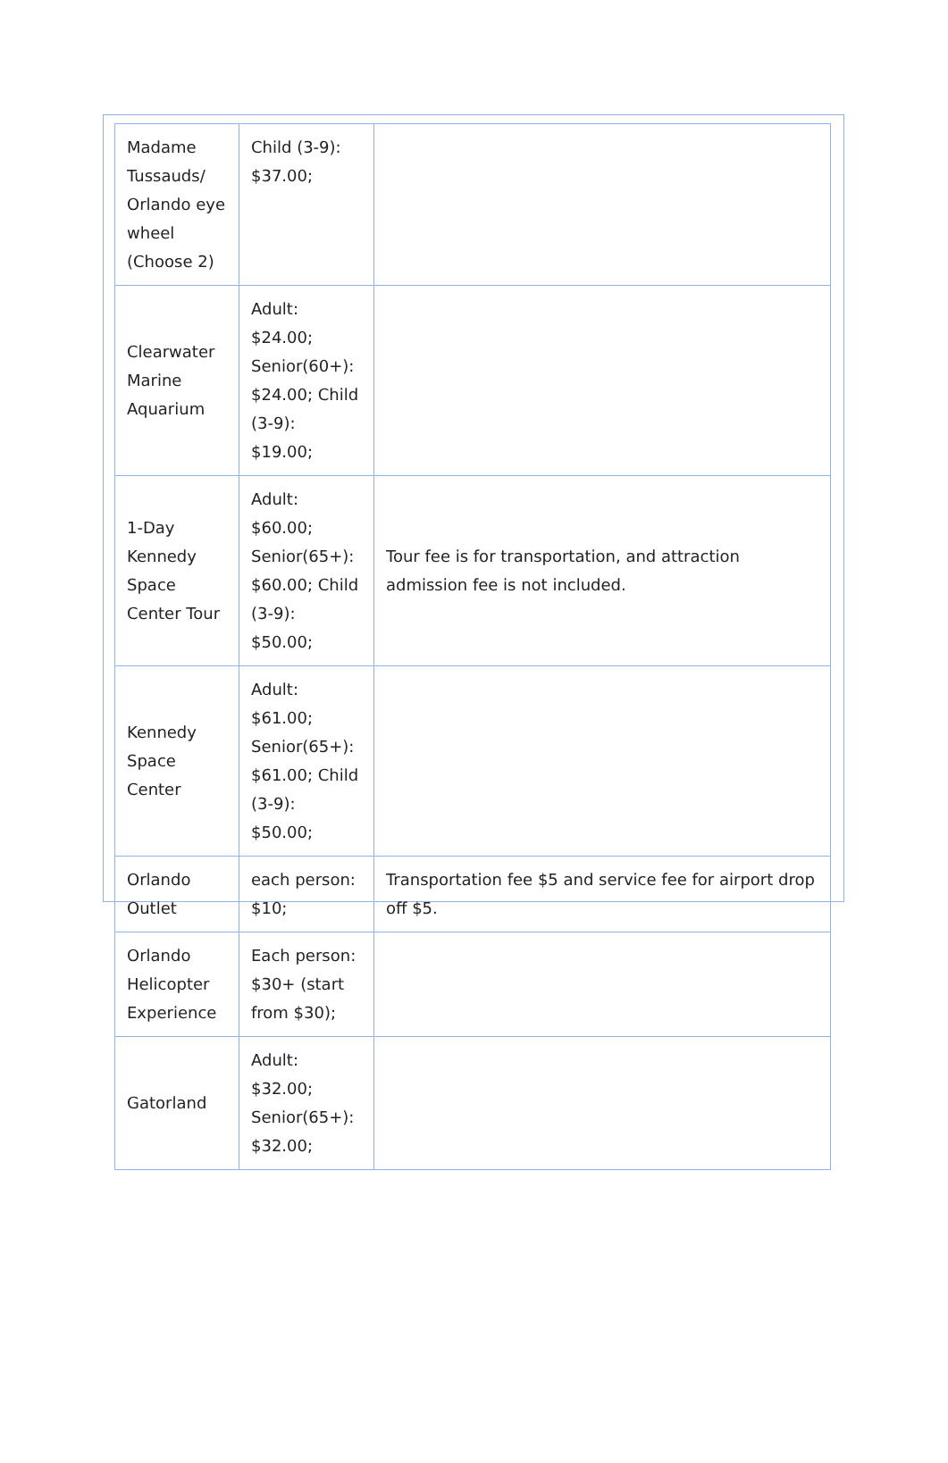| Madame Tussauds/ Orlando eye wheel (Choose 2) | Child (3-9): $37.00; | |
| Clearwater Marine Aquarium | Adult: $24.00; Senior(60+): $24.00; Child (3-9): $19.00; | |
| 1-Day Kennedy Space Center Tour | Adult: $60.00; Senior(65+): $60.00; Child (3-9): $50.00; | Tour fee is for transportation, and attraction admission fee is not included. |
| Kennedy Space Center | Adult: $61.00; Senior(65+): $61.00; Child (3-9): $50.00; | |
| Orlando Outlet | each person: $10; | Transportation fee $5 and service fee for airport drop off $5. |
| Orlando Helicopter Experience | Each person: $30+ (start from $30); | |
| Gatorland | Adult: $32.00; Senior(65+): $32.00; | |